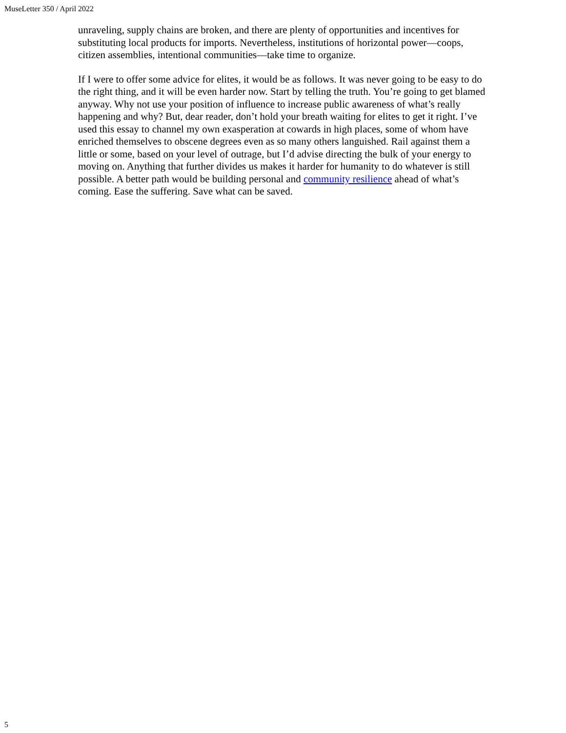MuseLetter 350 / April 2022
unraveling, supply chains are broken, and there are plenty of opportunities and incentives for substituting local products for imports. Nevertheless, institutions of horizontal power—coops, citizen assemblies, intentional communities—take time to organize.
If I were to offer some advice for elites, it would be as follows. It was never going to be easy to do the right thing, and it will be even harder now. Start by telling the truth. You’re going to get blamed anyway. Why not use your position of influence to increase public awareness of what’s really happening and why? But, dear reader, don’t hold your breath waiting for elites to get it right. I’ve used this essay to channel my own exasperation at cowards in high places, some of whom have enriched themselves to obscene degrees even as so many others languished. Rail against them a little or some, based on your level of outrage, but I’d advise directing the bulk of your energy to moving on. Anything that further divides us makes it harder for humanity to do whatever is still possible. A better path would be building personal and community resilience ahead of what’s coming. Ease the suffering. Save what can be saved.
5